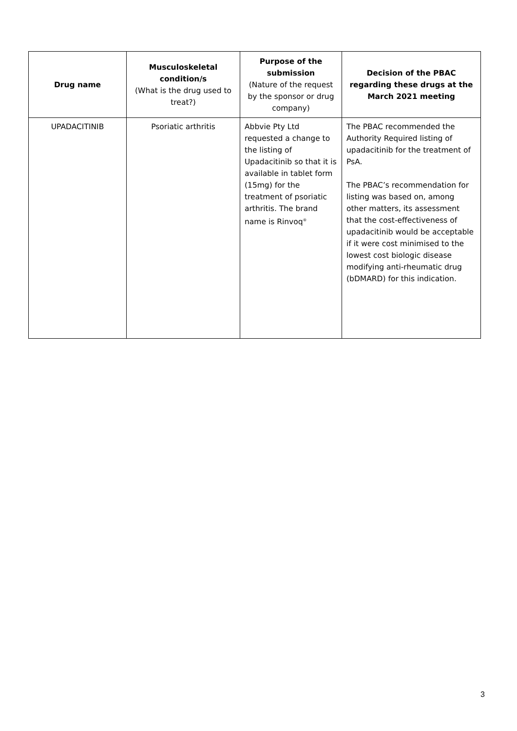| Drug name | Musculoskeletal condition/s (What is the drug used to treat?) | Purpose of the submission (Nature of the request by the sponsor or drug company) | Decision of the PBAC regarding these drugs at the March 2021 meeting |
| --- | --- | --- | --- |
| UPADACITINIB | Psoriatic arthritis | Abbvie Pty Ltd requested a change to the listing of Upadacitinib so that it is available in tablet form (15mg) for the treatment of psoriatic arthritis. The brand name is Rinvoq<sup>®</sup> | The PBAC recommended the Authority Required listing of upadacitinib for the treatment of PsA. The PBAC’s recommendation for listing was based on, among other matters, its assessment that the cost-effectiveness of upadacitinib would be acceptable if it were cost minimised to the lowest cost biologic disease modifying anti-rheumatic drug (bDMARD) for this indication. |
3